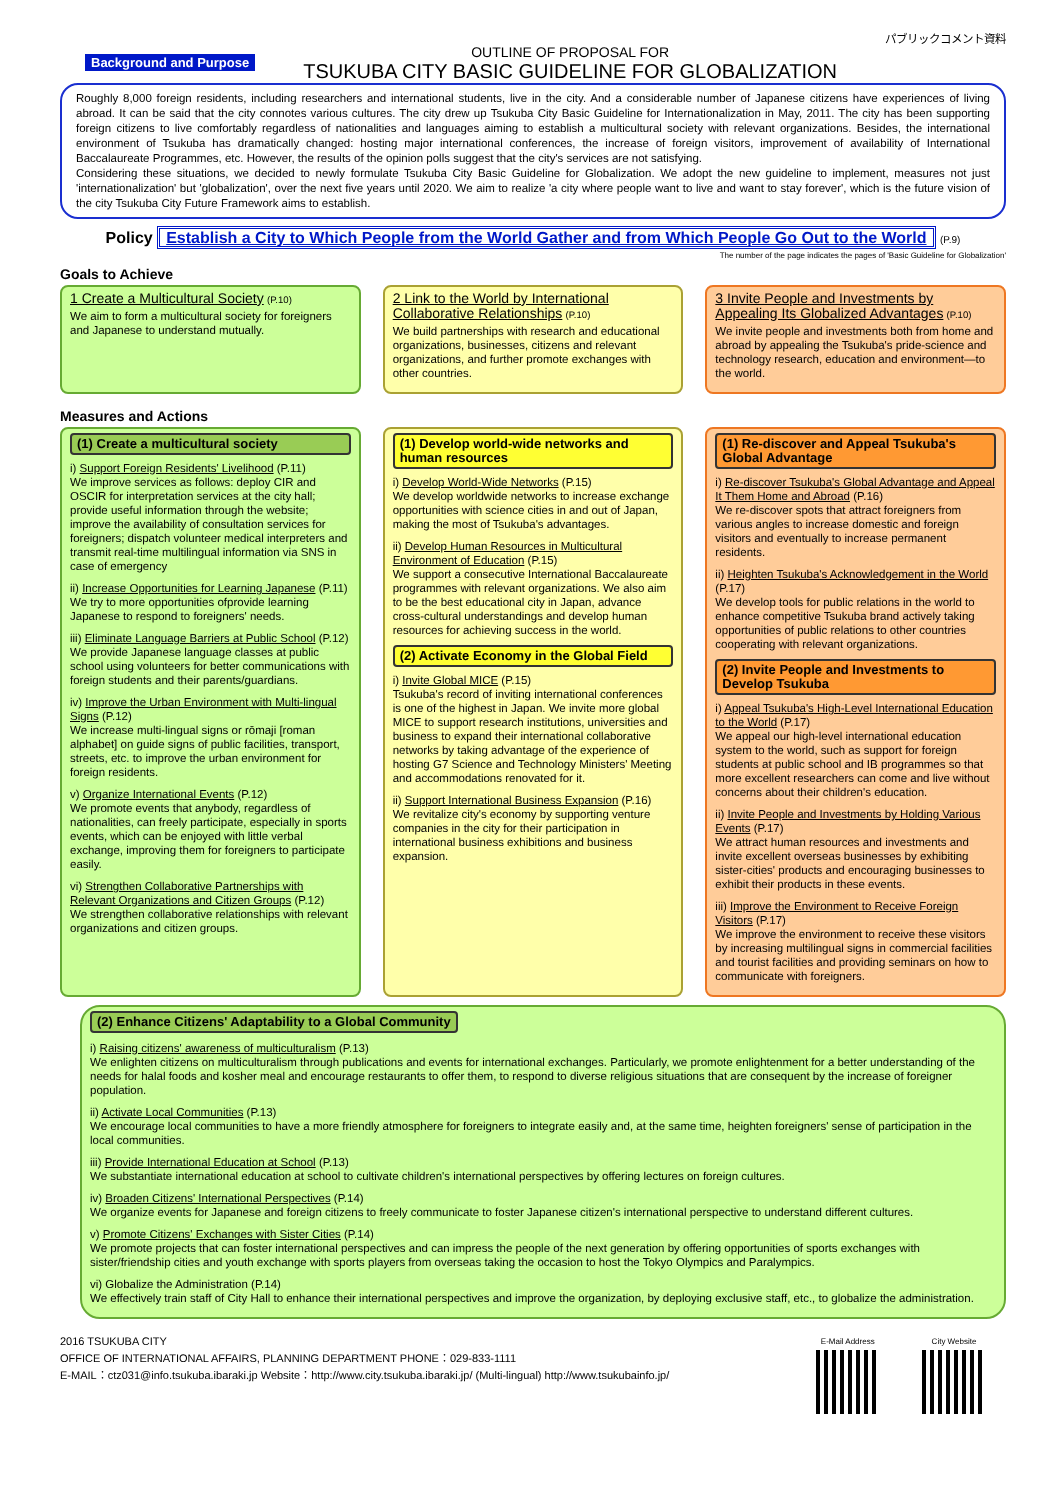Background and Purpose
OUTLINE OF PROPOSAL FOR
TSUKUBA CITY BASIC GUIDELINE FOR GLOBALIZATION
パブリックコメント資料
Roughly 8,000 foreign residents, including researchers and international students, live in the city. And a considerable number of Japanese citizens have experiences of living abroad. It can be said that the city connotes various cultures. The city drew up Tsukuba City Basic Guideline for Internationalization in May, 2011. The city has been supporting foreign citizens to live comfortably regardless of nationalities and languages aiming to establish a multicultural society with relevant organizations. Besides, the international environment of Tsukuba has dramatically changed: hosting major international conferences, the increase of foreign visitors, improvement of availability of International Baccalaureate Programmes, etc. However, the results of the opinion polls suggest that the city's services are not satisfying.
Considering these situations, we decided to newly formulate Tsukuba City Basic Guideline for Globalization. We adopt the new guideline to implement, measures not just 'internationalization' but 'globalization', over the next five years until 2020. We aim to realize 'a city where people want to live and want to stay forever', which is the future vision of the city Tsukuba City Future Framework aims to establish.
Policy Establish a City to Which People from the World Gather and from Which People Go Out to the World (P.9)
The number of the page indicates the pages of 'Basic Guideline for Globalization'
Goals to Achieve
1 Create a Multicultural Society (P.10)
We aim to form a multicultural society for foreigners and Japanese to understand mutually.
2 Link to the World by International Collaborative Relationships (P.10)
We build partnerships with research and educational organizations, businesses, citizens and relevant organizations, and further promote exchanges with other countries.
3 Invite People and Investments by Appealing Its Globalized Advantages (P.10)
We invite people and investments both from home and abroad by appealing the Tsukuba's pride-science and technology research, education and environment—to the world.
Measures and Actions
(1) Create a multicultural society
i) Support Foreign Residents' Livelihood (P.11)
We improve services as follows: deploy CIR and OSCIR for interpretation services at the city hall; provide useful information through the website; improve the availability of consultation services for foreigners; dispatch volunteer medical interpreters and transmit real-time multilingual information via SNS in case of emergency
ii) Increase Opportunities for Learning Japanese (P.11)
We try to more opportunities ofprovide learning Japanese to respond to foreigners' needs.
iii) Eliminate Language Barriers at Public School (P.12)
We provide Japanese language classes at public school using volunteers for better communications with foreign students and their parents/guardians.
iv) Improve the Urban Environment with Multi-lingual Signs (P.12)
We increase multi-lingual signs or rōmaji [roman alphabet] on guide signs of public facilities, transport, streets, etc. to improve the urban environment for foreign residents.
v) Organize International Events (P.12)
We promote events that anybody, regardless of nationalities, can freely participate, especially in sports events, which can be enjoyed with little verbal exchange, improving them for foreigners to participate easily.
vi) Strengthen Collaborative Partnerships with Relevant Organizations and Citizen Groups (P.12)
We strengthen collaborative relationships with relevant organizations and citizen groups.
(1) Develop world-wide networks and human resources
i) Develop World-Wide Networks (P.15)
We develop worldwide networks to increase exchange opportunities with science cities in and out of Japan, making the most of Tsukuba's advantages.
ii) Develop Human Resources in Multicultural Environment of Education (P.15)
We support a consecutive International Baccalaureate programmes with relevant organizations. We also aim to be the best educational city in Japan, advance cross-cultural understandings and develop human resources for achieving success in the world.
(2) Activate Economy in the Global Field
i) Invite Global MICE (P.15)
Tsukuba's record of inviting international conferences is one of the highest in Japan. We invite more global MICE to support research institutions, universities and business to expand their international collaborative networks by taking advantage of the experience of hosting G7 Science and Technology Ministers' Meeting and accommodations renovated for it.
ii) Support International Business Expansion (P.16)
We revitalize city's economy by supporting venture companies in the city for their participation in international business exhibitions and business expansion.
(1) Re-discover and Appeal Tsukuba's Global Advantage
i) Re-discover Tsukuba's Global Advantage and Appeal It Them Home and Abroad (P.16)
We re-discover spots that attract foreigners from various angles to increase domestic and foreign visitors and eventually to increase permanent residents.
ii) Heighten Tsukuba's Acknowledgement in the World (P.17)
We develop tools for public relations in the world to enhance competitive Tsukuba brand actively taking opportunities of public relations to other countries cooperating with relevant organizations.
(2) Invite People and Investments to Develop Tsukuba
i) Appeal Tsukuba's High-Level International Education to the World (P.17)
We appeal our high-level international education system to the world, such as support for foreign students at public school and IB programmes so that more excellent researchers can come and live without concerns about their children's education.
ii) Invite People and Investments by Holding Various Events (P.17)
We attract human resources and investments and invite excellent overseas businesses by exhibiting sister-cities' products and encouraging businesses to exhibit their products in these events.
iii) Improve the Environment to Receive Foreign Visitors (P.17)
We improve the environment to receive these visitors by increasing multilingual signs in commercial facilities and tourist facilities and providing seminars on how to communicate with foreigners.
(2) Enhance Citizens' Adaptability to a Global Community
i) Raising citizens' awareness of multiculturalism (P.13)
We enlighten citizens on multiculturalism through publications and events for international exchanges. Particularly, we promote enlightenment for a better understanding of the needs for halal foods and kosher meal and encourage restaurants to offer them, to respond to diverse religious situations that are consequent by the increase of foreigner population.
ii) Activate Local Communities (P.13)
We encourage local communities to have a more friendly atmosphere for foreigners to integrate easily and, at the same time, heighten foreigners' sense of participation in the local communities.
iii) Provide International Education at School (P.13)
We substantiate international education at school to cultivate children's international perspectives by offering lectures on foreign cultures.
iv) Broaden Citizens' International Perspectives (P.14)
We organize events for Japanese and foreign citizens to freely communicate to foster Japanese citizen's international perspective to understand different cultures.
v) Promote Citizens' Exchanges with Sister Cities (P.14)
We promote projects that can foster international perspectives and can impress the people of the next generation by offering opportunities of sports exchanges with sister/friendship cities and youth exchange with sports players from overseas taking the occasion to host the Tokyo Olympics and Paralympics.
vi) Globalize the Administration (P.14)
We effectively train staff of City Hall to enhance their international perspectives and improve the organization, by deploying exclusive staff, etc., to globalize the administration.
2016 TSUKUBA CITY
OFFICE OF INTERNATIONAL AFFAIRS, PLANNING DEPARTMENT PHONE：029-833-1111
E-MAIL：ctz031@info.tsukuba.ibaraki.jp Website：http://www.city.tsukuba.ibaraki.jp/ (Multi-lingual) http://www.tsukubainfo.jp/
E-Mail Address
City Website